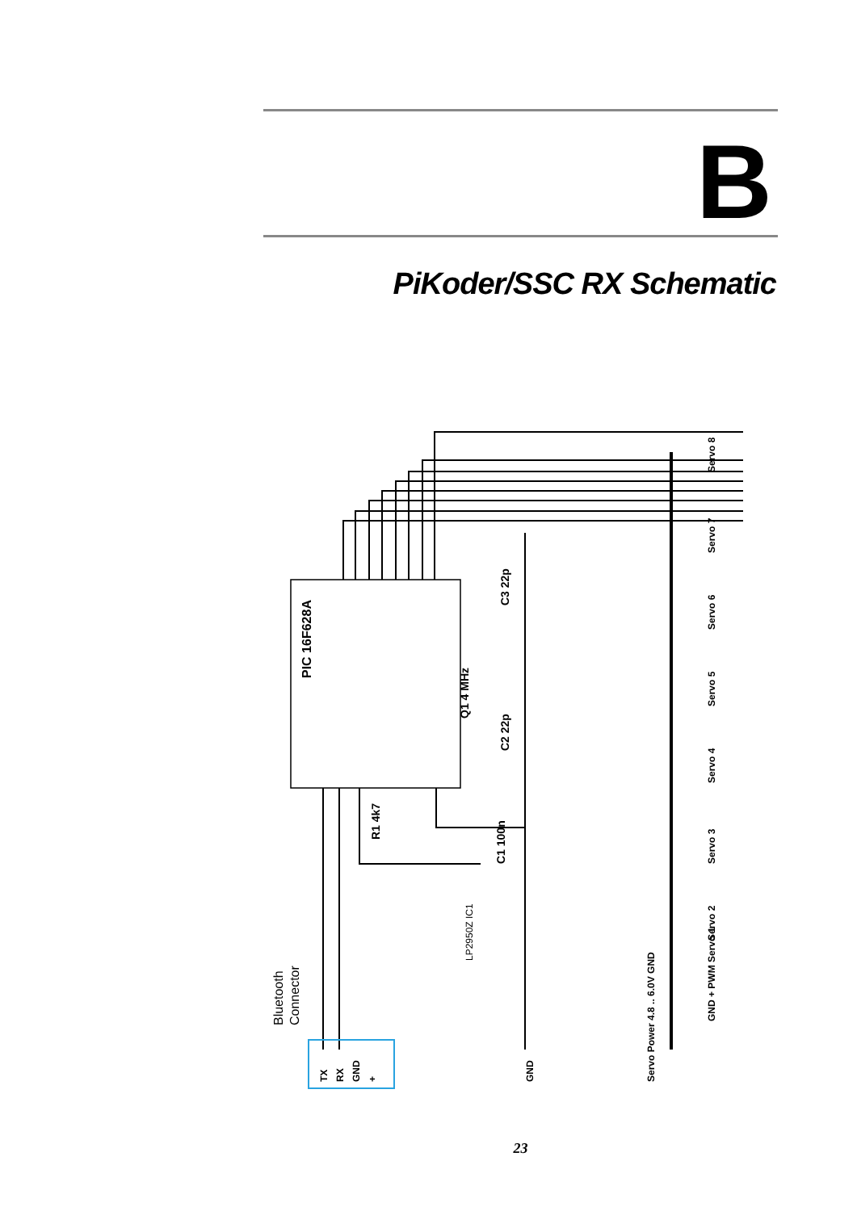B
PiKoder/SSC RX Schematic
PIC 16F628A
Q1 4 MHz
C3 22p
C2 22p
R1 4k7
C1 100n
GND
Servo Power 4.8 .. 6.0V GND
Bluetooth
Connector
TX
RX
GND
+
GND + PWM Servo 1
Servo 2
Servo 3
Servo 4
Servo 5
Servo 6
Servo 7
Servo 8
LP2950Z IC1
23